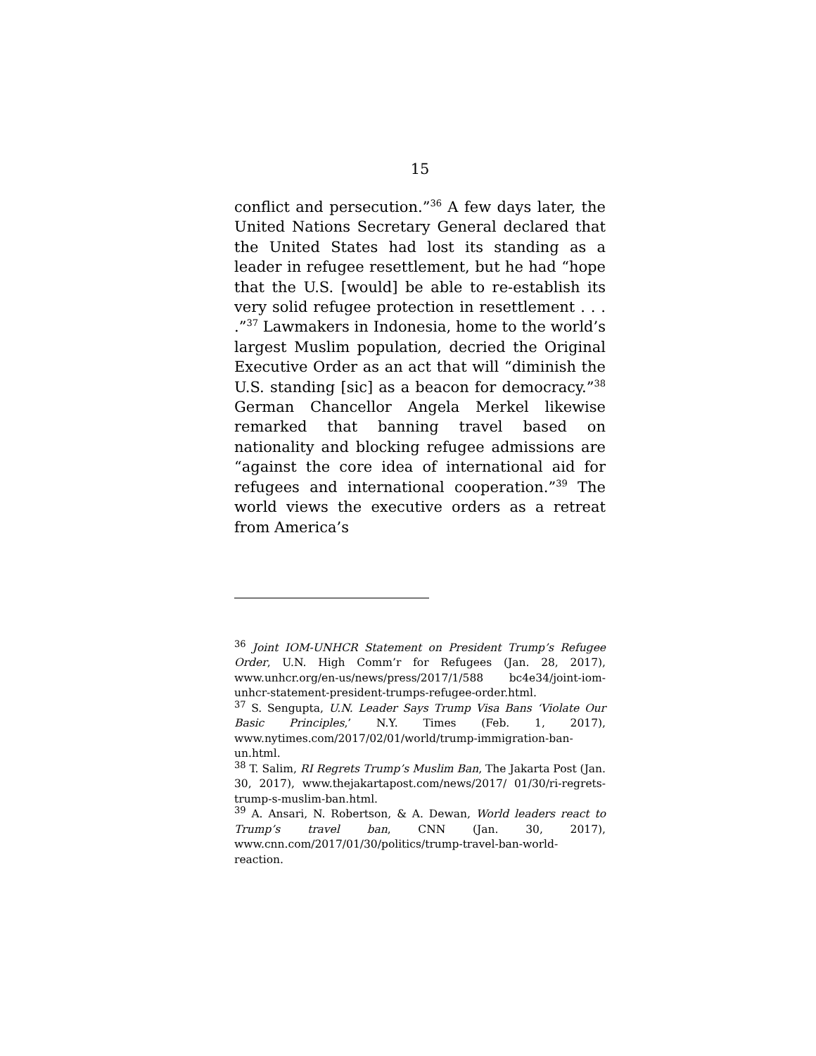15
conflict and persecution.”<sup>36</sup> A few days later, the United Nations Secretary General declared that the United States had lost its standing as a leader in refugee resettlement, but he had “hope that the U.S. [would] be able to re-establish its very solid refugee protection in resettlement . . . .”<sup>37</sup> Lawmakers in Indonesia, home to the world’s largest Muslim population, decried the Original Executive Order as an act that will “diminish the U.S. standing [sic] as a beacon for democracy.”<sup>38</sup> German Chancellor Angela Merkel likewise remarked that banning travel based on nationality and blocking refugee admissions are “against the core idea of international aid for refugees and international cooperation.”<sup>39</sup> The world views the executive orders as a retreat from America’s
<sup>36</sup> Joint IOM-UNHCR Statement on President Trump’s Refugee Order, U.N. High Comm’r for Refugees (Jan. 28, 2017), www.unhcr.org/en-us/news/press/2017/1/588 bc4e34/joint-iom-unhcr-statement-president-trumps-refugee-order.html.
<sup>37</sup> S. Sengupta, U.N. Leader Says Trump Visa Bans ‘Violate Our Basic Principles,’ N.Y. Times (Feb. 1, 2017), www.nytimes.com/2017/02/01/world/trump-immigration-ban-un.html.
<sup>38</sup> T. Salim, RI Regrets Trump’s Muslim Ban, The Jakarta Post (Jan. 30, 2017), www.thejakartapost.com/news/2017/ 01/30/ri-regrets-trump-s-muslim-ban.html.
<sup>39</sup> A. Ansari, N. Robertson, & A. Dewan, World leaders react to Trump’s travel ban, CNN (Jan. 30, 2017), www.cnn.com/2017/01/30/politics/trump-travel-ban-world-reaction.